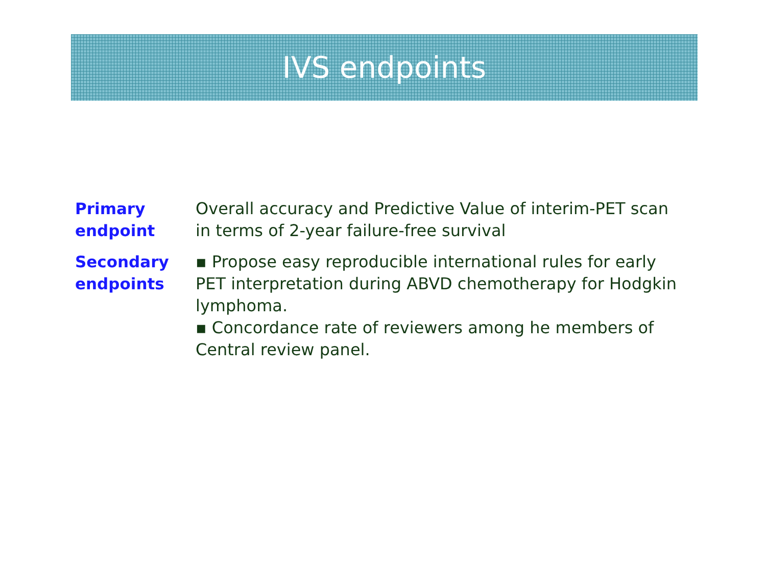IVS endpoints
| Primary endpoint | Overall accuracy and Predictive Value of interim-PET scan in terms of 2-year failure-free survival |
| Secondary endpoints | ▪ Propose easy reproducible international rules for early PET interpretation during ABVD chemotherapy for Hodgkin lymphoma. ▪ Concordance rate of reviewers among he members of Central review panel. |